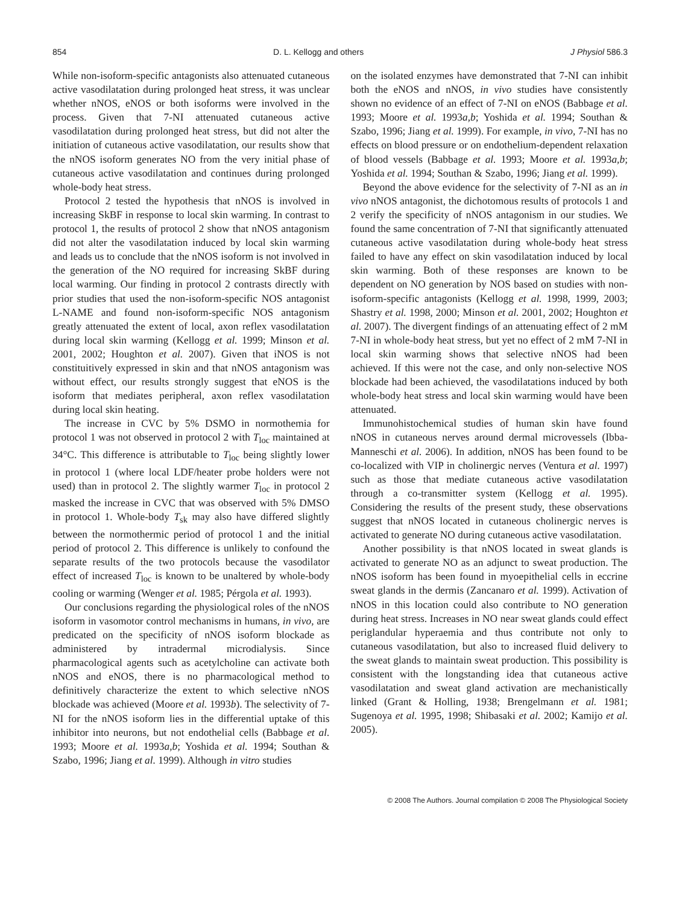854 D. L. Kellogg and others J Physiol 586.3
While non-isoform-specific antagonists also attenuated cutaneous active vasodilatation during prolonged heat stress, it was unclear whether nNOS, eNOS or both isoforms were involved in the process. Given that 7-NI attenuated cutaneous active vasodilatation during prolonged heat stress, but did not alter the initiation of cutaneous active vasodilatation, our results show that the nNOS isoform generates NO from the very initial phase of cutaneous active vasodilatation and continues during prolonged whole-body heat stress.
Protocol 2 tested the hypothesis that nNOS is involved in increasing SkBF in response to local skin warming. In contrast to protocol 1, the results of protocol 2 show that nNOS antagonism did not alter the vasodilatation induced by local skin warming and leads us to conclude that the nNOS isoform is not involved in the generation of the NO required for increasing SkBF during local warming. Our finding in protocol 2 contrasts directly with prior studies that used the non-isoform-specific NOS antagonist L-NAME and found non-isoform-specific NOS antagonism greatly attenuated the extent of local, axon reflex vasodilatation during local skin warming (Kellogg et al. 1999; Minson et al. 2001, 2002; Houghton et al. 2007). Given that iNOS is not constituitively expressed in skin and that nNOS antagonism was without effect, our results strongly suggest that eNOS is the isoform that mediates peripheral, axon reflex vasodilatation during local skin heating.
The increase in CVC by 5% DSMO in normothemia for protocol 1 was not observed in protocol 2 with T<sub>loc</sub> maintained at 34°C. This difference is attributable to T<sub>loc</sub> being slightly lower in protocol 1 (where local LDF/heater probe holders were not used) than in protocol 2. The slightly warmer T<sub>loc</sub> in protocol 2 masked the increase in CVC that was observed with 5% DMSO in protocol 1. Whole-body T<sub>sk</sub> may also have differed slightly between the normothermic period of protocol 1 and the initial period of protocol 2. This difference is unlikely to confound the separate results of the two protocols because the vasodilator effect of increased T<sub>loc</sub> is known to be unaltered by whole-body cooling or warming (Wenger et al. 1985; Pérgola et al. 1993).
Our conclusions regarding the physiological roles of the nNOS isoform in vasomotor control mechanisms in humans, in vivo, are predicated on the specificity of nNOS isoform blockade as administered by intradermal microdialysis. Since pharmacological agents such as acetylcholine can activate both nNOS and eNOS, there is no pharmacological method to definitively characterize the extent to which selective nNOS blockade was achieved (Moore et al. 1993b). The selectivity of 7-NI for the nNOS isoform lies in the differential uptake of this inhibitor into neurons, but not endothelial cells (Babbage et al. 1993; Moore et al. 1993a,b; Yoshida et al. 1994; Southan & Szabo, 1996; Jiang et al. 1999). Although in vitro studies
on the isolated enzymes have demonstrated that 7-NI can inhibit both the eNOS and nNOS, in vivo studies have consistently shown no evidence of an effect of 7-NI on eNOS (Babbage et al. 1993; Moore et al. 1993a,b; Yoshida et al. 1994; Southan & Szabo, 1996; Jiang et al. 1999). For example, in vivo, 7-NI has no effects on blood pressure or on endothelium-dependent relaxation of blood vessels (Babbage et al. 1993; Moore et al. 1993a,b; Yoshida et al. 1994; Southan & Szabo, 1996; Jiang et al. 1999).
Beyond the above evidence for the selectivity of 7-NI as an in vivo nNOS antagonist, the dichotomous results of protocols 1 and 2 verify the specificity of nNOS antagonism in our studies. We found the same concentration of 7-NI that significantly attenuated cutaneous active vasodilatation during whole-body heat stress failed to have any effect on skin vasodilatation induced by local skin warming. Both of these responses are known to be dependent on NO generation by NOS based on studies with non-isoform-specific antagonists (Kellogg et al. 1998, 1999, 2003; Shastry et al. 1998, 2000; Minson et al. 2001, 2002; Houghton et al. 2007). The divergent findings of an attenuating effect of 2 mM 7-NI in whole-body heat stress, but yet no effect of 2 mM 7-NI in local skin warming shows that selective nNOS had been achieved. If this were not the case, and only non-selective NOS blockade had been achieved, the vasodilatations induced by both whole-body heat stress and local skin warming would have been attenuated.
Immunohistochemical studies of human skin have found nNOS in cutaneous nerves around dermal microvessels (Ibba-Manneschi et al. 2006). In addition, nNOS has been found to be co-localized with VIP in cholinergic nerves (Ventura et al. 1997) such as those that mediate cutaneous active vasodilatation through a co-transmitter system (Kellogg et al. 1995). Considering the results of the present study, these observations suggest that nNOS located in cutaneous cholinergic nerves is activated to generate NO during cutaneous active vasodilatation.
Another possibility is that nNOS located in sweat glands is activated to generate NO as an adjunct to sweat production. The nNOS isoform has been found in myoepithelial cells in eccrine sweat glands in the dermis (Zancanaro et al. 1999). Activation of nNOS in this location could also contribute to NO generation during heat stress. Increases in NO near sweat glands could effect periglandular hyperaemia and thus contribute not only to cutaneous vasodilatation, but also to increased fluid delivery to the sweat glands to maintain sweat production. This possibility is consistent with the longstanding idea that cutaneous active vasodilatation and sweat gland activation are mechanistically linked (Grant & Holling, 1938; Brengelmann et al. 1981; Sugenoya et al. 1995, 1998; Shibasaki et al. 2002; Kamijo et al. 2005).
© 2008 The Authors. Journal compilation © 2008 The Physiological Society